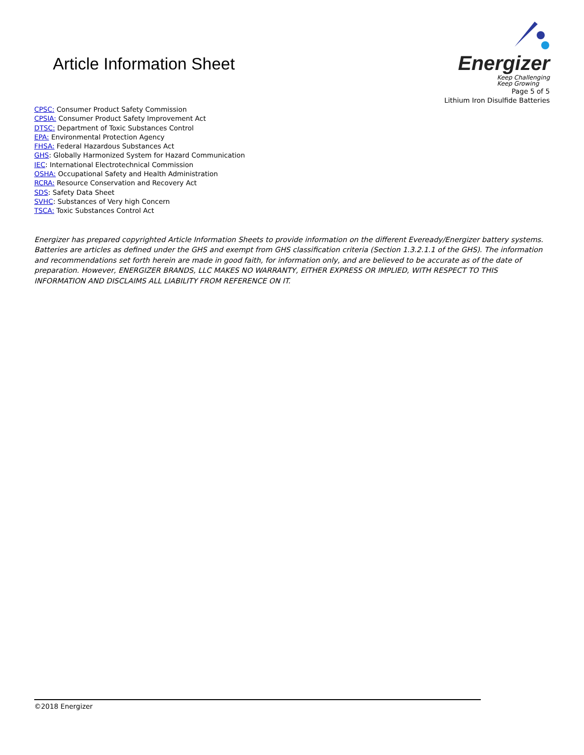Article Information Sheet
Energizer Keep Challenging
Keep Growing
Page 5 of 5
Lithium Iron Disulfide Batteries
CPSC: Consumer Product Safety Commission
CPSIA: Consumer Product Safety Improvement Act
DTSC: Department of Toxic Substances Control
EPA: Environmental Protection Agency
FHSA: Federal Hazardous Substances Act
GHS: Globally Harmonized System for Hazard Communication
IEC: International Electrotechnical Commission
OSHA: Occupational Safety and Health Administration
RCRA: Resource Conservation and Recovery Act
SDS: Safety Data Sheet
SVHC: Substances of Very high Concern
TSCA: Toxic Substances Control Act
Energizer has prepared copyrighted Article Information Sheets to provide information on the different Eveready/Energizer battery systems. Batteries are articles as defined under the GHS and exempt from GHS classification criteria (Section 1.3.2.1.1 of the GHS). The information and recommendations set forth herein are made in good faith, for information only, and are believed to be accurate as of the date of preparation. However, ENERGIZER BRANDS, LLC MAKES NO WARRANTY, EITHER EXPRESS OR IMPLIED, WITH RESPECT TO THIS INFORMATION AND DISCLAIMS ALL LIABILITY FROM REFERENCE ON IT.
©2018 Energizer